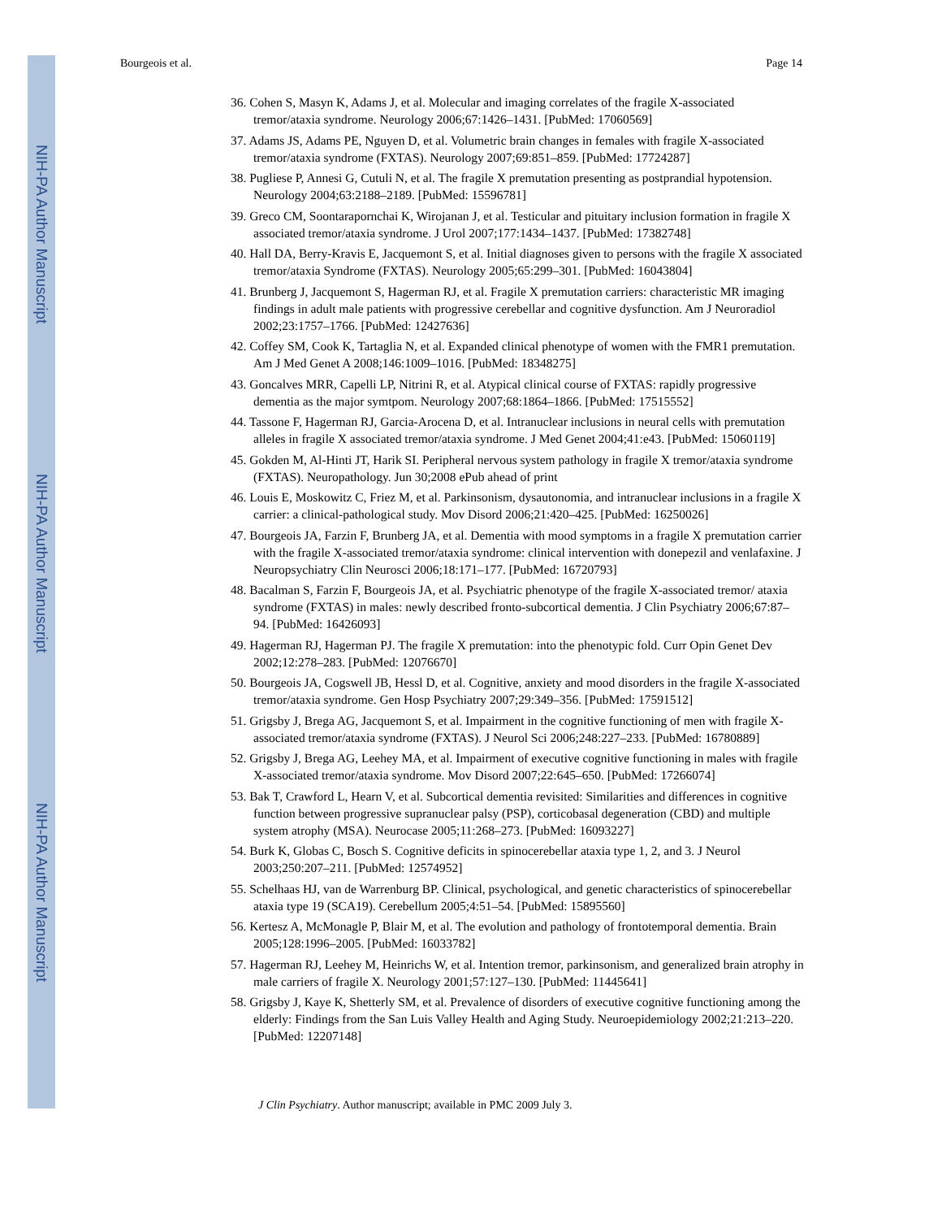NIH-PA Author Manuscript
NIH-PA Author Manuscript
NIH-PA Author Manuscript
Bourgeois et al. Page 14
36. Cohen S, Masyn K, Adams J, et al. Molecular and imaging correlates of the fragile X-associated tremor/ataxia syndrome. Neurology 2006;67:1426–1431. [PubMed: 17060569]
37. Adams JS, Adams PE, Nguyen D, et al. Volumetric brain changes in females with fragile X-associated tremor/ataxia syndrome (FXTAS). Neurology 2007;69:851–859. [PubMed: 17724287]
38. Pugliese P, Annesi G, Cutuli N, et al. The fragile X premutation presenting as postprandial hypotension. Neurology 2004;63:2188–2189. [PubMed: 15596781]
39. Greco CM, Soontarapornchai K, Wirojanan J, et al. Testicular and pituitary inclusion formation in fragile X associated tremor/ataxia syndrome. J Urol 2007;177:1434–1437. [PubMed: 17382748]
40. Hall DA, Berry-Kravis E, Jacquemont S, et al. Initial diagnoses given to persons with the fragile X associated tremor/ataxia Syndrome (FXTAS). Neurology 2005;65:299–301. [PubMed: 16043804]
41. Brunberg J, Jacquemont S, Hagerman RJ, et al. Fragile X premutation carriers: characteristic MR imaging findings in adult male patients with progressive cerebellar and cognitive dysfunction. Am J Neuroradiol 2002;23:1757–1766. [PubMed: 12427636]
42. Coffey SM, Cook K, Tartaglia N, et al. Expanded clinical phenotype of women with the FMR1 premutation. Am J Med Genet A 2008;146:1009–1016. [PubMed: 18348275]
43. Goncalves MRR, Capelli LP, Nitrini R, et al. Atypical clinical course of FXTAS: rapidly progressive dementia as the major symtpom. Neurology 2007;68:1864–1866. [PubMed: 17515552]
44. Tassone F, Hagerman RJ, Garcia-Arocena D, et al. Intranuclear inclusions in neural cells with premutation alleles in fragile X associated tremor/ataxia syndrome. J Med Genet 2004;41:e43. [PubMed: 15060119]
45. Gokden M, Al-Hinti JT, Harik SI. Peripheral nervous system pathology in fragile X tremor/ataxia syndrome (FXTAS). Neuropathology. Jun 30;2008 ePub ahead of print
46. Louis E, Moskowitz C, Friez M, et al. Parkinsonism, dysautonomia, and intranuclear inclusions in a fragile X carrier: a clinical-pathological study. Mov Disord 2006;21:420–425. [PubMed: 16250026]
47. Bourgeois JA, Farzin F, Brunberg JA, et al. Dementia with mood symptoms in a fragile X premutation carrier with the fragile X-associated tremor/ataxia syndrome: clinical intervention with donepezil and venlafaxine. J Neuropsychiatry Clin Neurosci 2006;18:171–177. [PubMed: 16720793]
48. Bacalman S, Farzin F, Bourgeois JA, et al. Psychiatric phenotype of the fragile X-associated tremor/ ataxia syndrome (FXTAS) in males: newly described fronto-subcortical dementia. J Clin Psychiatry 2006;67:87–94. [PubMed: 16426093]
49. Hagerman RJ, Hagerman PJ. The fragile X premutation: into the phenotypic fold. Curr Opin Genet Dev 2002;12:278–283. [PubMed: 12076670]
50. Bourgeois JA, Cogswell JB, Hessl D, et al. Cognitive, anxiety and mood disorders in the fragile X-associated tremor/ataxia syndrome. Gen Hosp Psychiatry 2007;29:349–356. [PubMed: 17591512]
51. Grigsby J, Brega AG, Jacquemont S, et al. Impairment in the cognitive functioning of men with fragile X-associated tremor/ataxia syndrome (FXTAS). J Neurol Sci 2006;248:227–233. [PubMed: 16780889]
52. Grigsby J, Brega AG, Leehey MA, et al. Impairment of executive cognitive functioning in males with fragile X-associated tremor/ataxia syndrome. Mov Disord 2007;22:645–650. [PubMed: 17266074]
53. Bak T, Crawford L, Hearn V, et al. Subcortical dementia revisited: Similarities and differences in cognitive function between progressive supranuclear palsy (PSP), corticobasal degeneration (CBD) and multiple system atrophy (MSA). Neurocase 2005;11:268–273. [PubMed: 16093227]
54. Burk K, Globas C, Bosch S. Cognitive deficits in spinocerebellar ataxia type 1, 2, and 3. J Neurol 2003;250:207–211. [PubMed: 12574952]
55. Schelhaas HJ, van de Warrenburg BP. Clinical, psychological, and genetic characteristics of spinocerebellar ataxia type 19 (SCA19). Cerebellum 2005;4:51–54. [PubMed: 15895560]
56. Kertesz A, McMonagle P, Blair M, et al. The evolution and pathology of frontotemporal dementia. Brain 2005;128:1996–2005. [PubMed: 16033782]
57. Hagerman RJ, Leehey M, Heinrichs W, et al. Intention tremor, parkinsonism, and generalized brain atrophy in male carriers of fragile X. Neurology 2001;57:127–130. [PubMed: 11445641]
58. Grigsby J, Kaye K, Shetterly SM, et al. Prevalence of disorders of executive cognitive functioning among the elderly: Findings from the San Luis Valley Health and Aging Study. Neuroepidemiology 2002;21:213–220. [PubMed: 12207148]
J Clin Psychiatry. Author manuscript; available in PMC 2009 July 3.